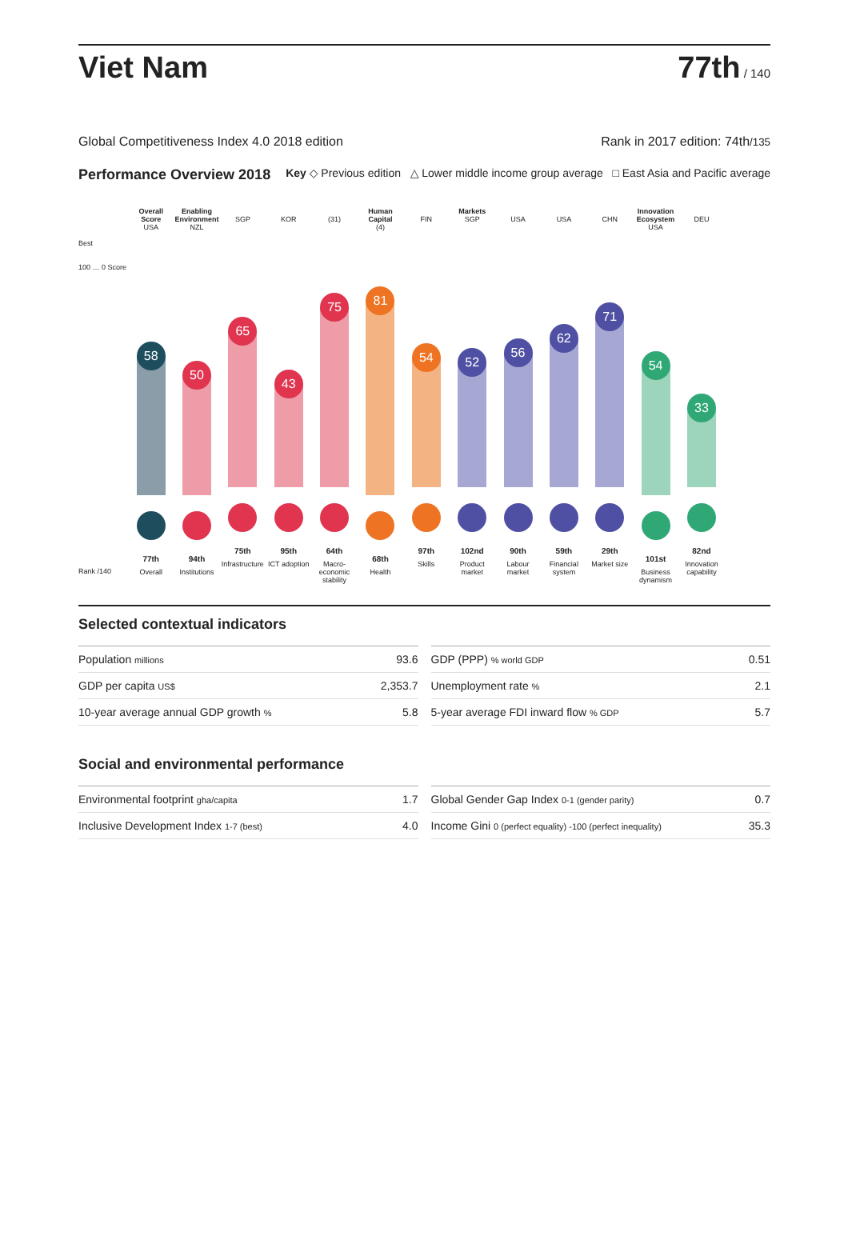Viet Nam
77th / 140
Global Competitiveness Index 4.0 2018 edition Rank in 2017 edition: 74th/135
Performance Overview 2018 Key ◇ Previous edition △ Lower middle income group average □ East Asia and Pacific average
Best
100 … 0 Score
Rank /140
Overall Score
USA
58
77th
Overall
Enabling Environment
NZL
50
94th
Institutions
SGP
65
75th
Infrastructure
KOR
43
95th
ICT adoption
(31)
75
64th
Macro-economic stability
Human Capital
(4)
81
68th
Health
FIN
54
97th
Skills
Markets
SGP
52
102nd
Product market
USA
56
90th
Labour market
USA
62
59th
Financial system
CHN
71
29th
Market size
Innovation Ecosystem
USA
54
101st
Business dynamism
DEU
33
82nd
Innovation capability
Selected contextual indicators
| Population millions | 93.6 |
| GDP per capita US$ | 2,353.7 |
| 10-year average annual GDP growth % | 5.8 |
| GDP (PPP) % world GDP | 0.51 |
| Unemployment rate % | 2.1 |
| 5-year average FDI inward flow % GDP | 5.7 |
Social and environmental performance
| Environmental footprint gha/capita | 1.7 |
| Inclusive Development Index 1-7 (best) | 4.0 |
| Global Gender Gap Index 0-1 (gender parity) | 0.7 |
| Income Gini 0 (perfect equality) -100 (perfect inequality) | 35.3 |